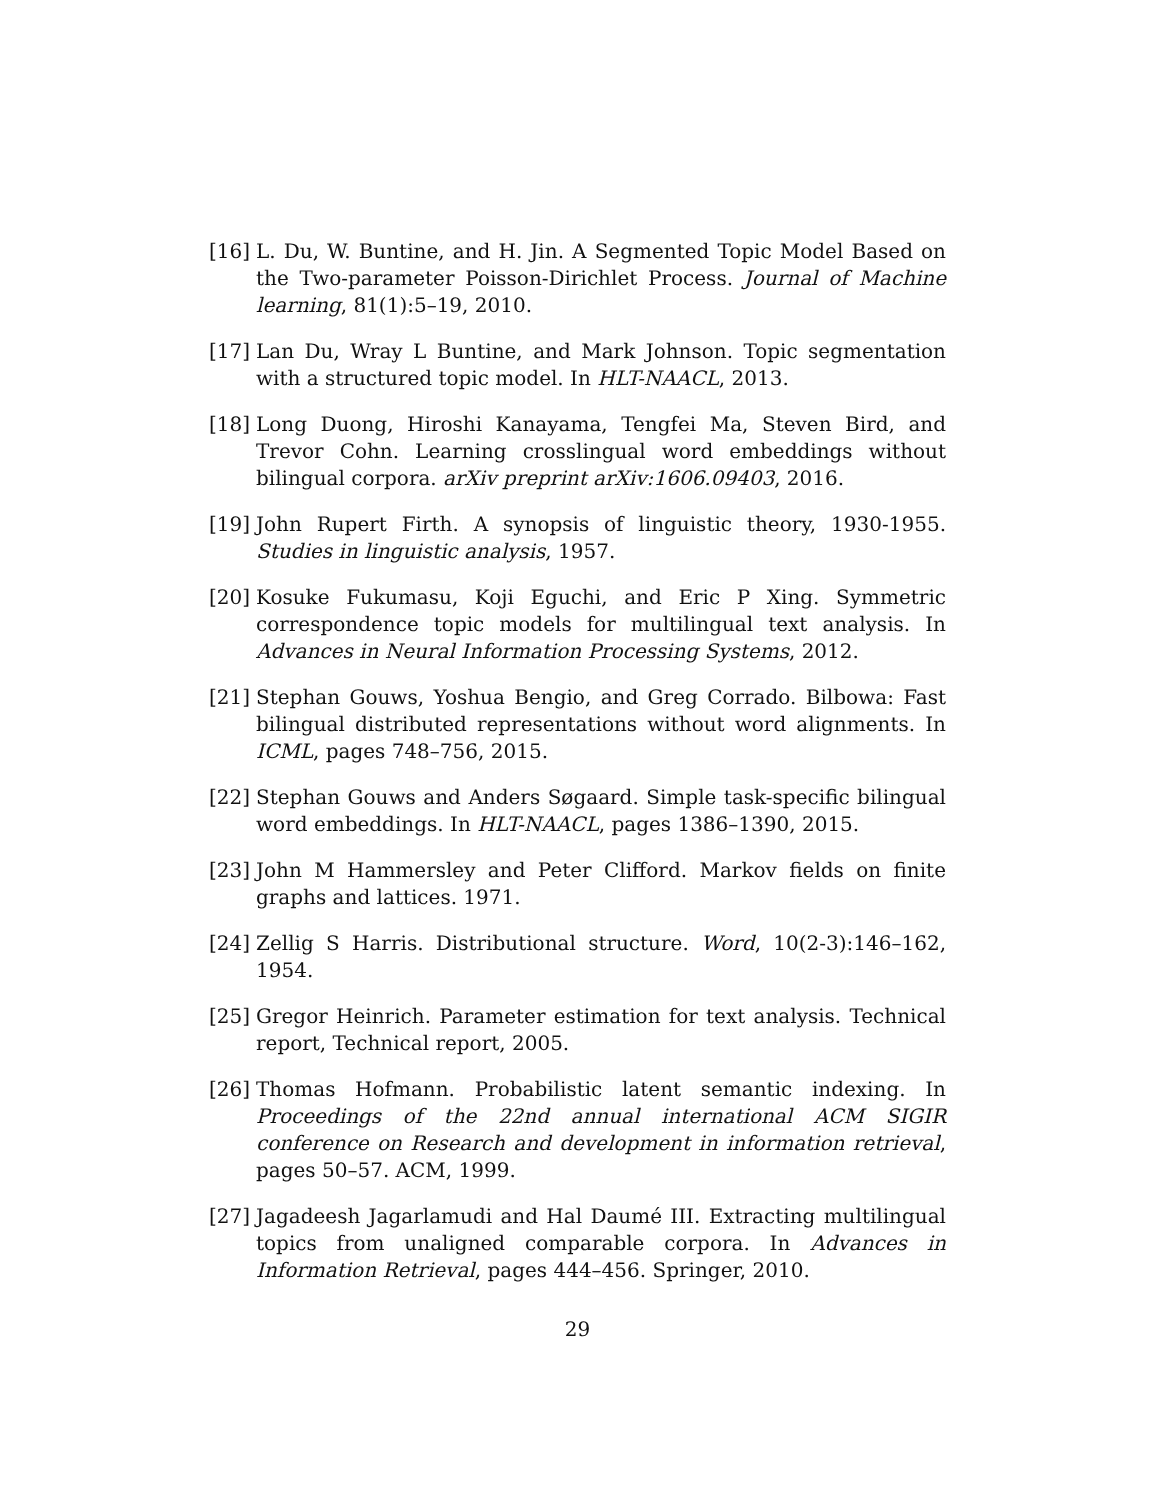[16] L. Du, W. Buntine, and H. Jin. A Segmented Topic Model Based on the Two-parameter Poisson-Dirichlet Process. Journal of Machine learning, 81(1):5–19, 2010.
[17] Lan Du, Wray L Buntine, and Mark Johnson. Topic segmentation with a structured topic model. In HLT-NAACL, 2013.
[18] Long Duong, Hiroshi Kanayama, Tengfei Ma, Steven Bird, and Trevor Cohn. Learning crosslingual word embeddings without bilingual corpora. arXiv preprint arXiv:1606.09403, 2016.
[19] John Rupert Firth. A synopsis of linguistic theory, 1930-1955. Studies in linguistic analysis, 1957.
[20] Kosuke Fukumasu, Koji Eguchi, and Eric P Xing. Symmetric correspondence topic models for multilingual text analysis. In Advances in Neural Information Processing Systems, 2012.
[21] Stephan Gouws, Yoshua Bengio, and Greg Corrado. Bilbowa: Fast bilingual distributed representations without word alignments. In ICML, pages 748–756, 2015.
[22] Stephan Gouws and Anders Søgaard. Simple task-specific bilingual word embeddings. In HLT-NAACL, pages 1386–1390, 2015.
[23] John M Hammersley and Peter Clifford. Markov fields on finite graphs and lattices. 1971.
[24] Zellig S Harris. Distributional structure. Word, 10(2-3):146–162, 1954.
[25] Gregor Heinrich. Parameter estimation for text analysis. Technical report, Technical report, 2005.
[26] Thomas Hofmann. Probabilistic latent semantic indexing. In Proceedings of the 22nd annual international ACM SIGIR conference on Research and development in information retrieval, pages 50–57. ACM, 1999.
[27] Jagadeesh Jagarlamudi and Hal Daumé III. Extracting multilingual topics from unaligned comparable corpora. In Advances in Information Retrieval, pages 444–456. Springer, 2010.
29